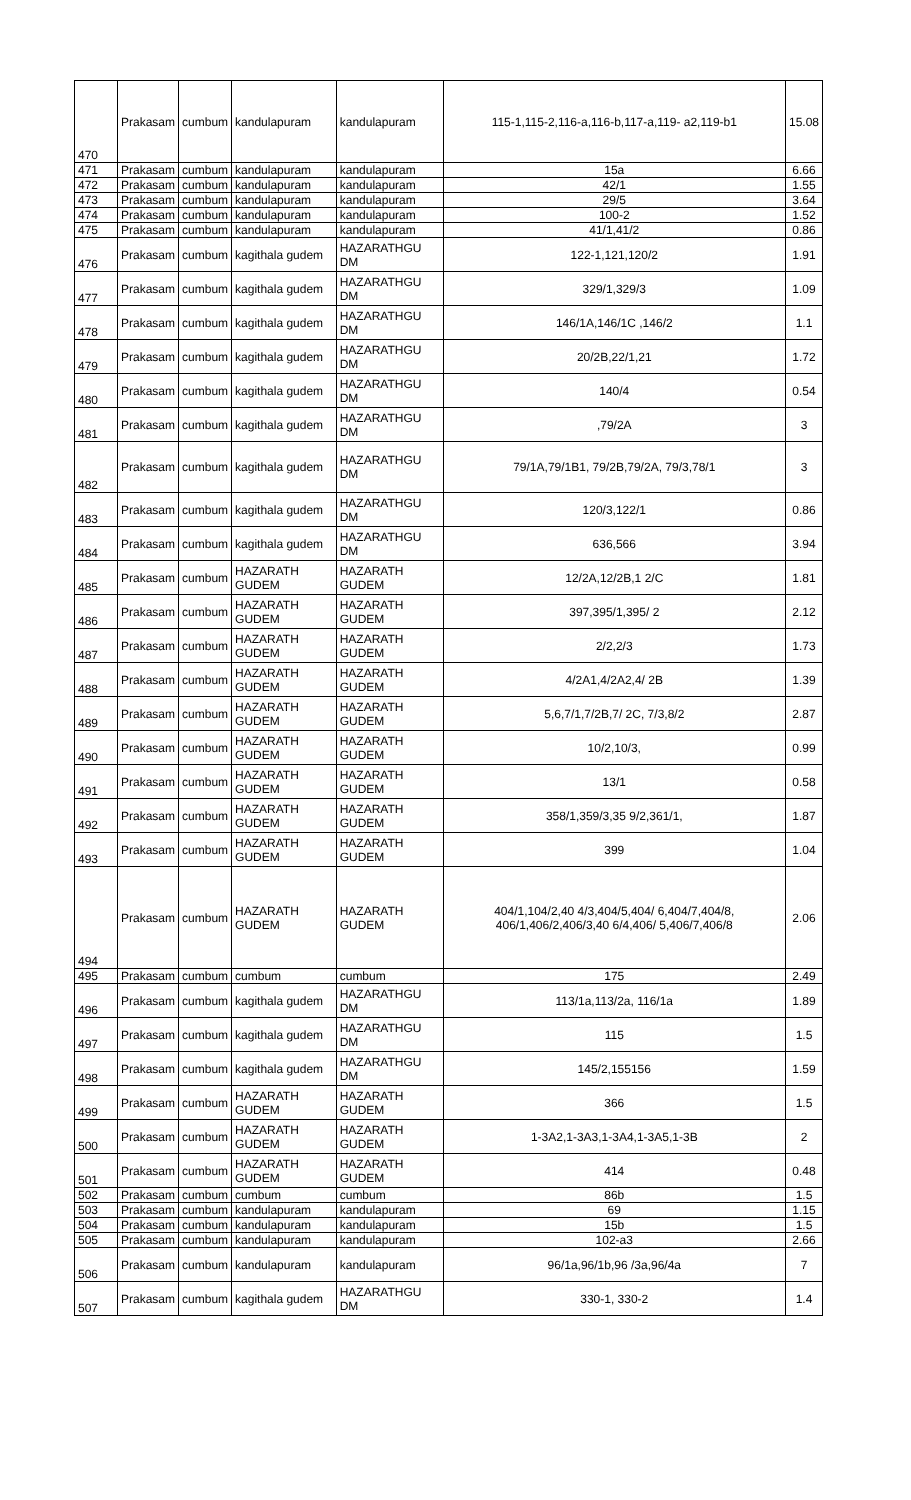| 470 | Prakasam | cumbum | kandulapuram | kandulapuram | 115-1,115-2,116-a,116-b,117-a,119- a2,119-b1 | 15.08 |
| 471 | Prakasam | cumbum | kandulapuram | kandulapuram | 15a | 6.66 |
| 472 | Prakasam | cumbum | kandulapuram | kandulapuram | 42/1 | 1.55 |
| 473 | Prakasam | cumbum | kandulapuram | kandulapuram | 29/5 | 3.64 |
| 474 | Prakasam | cumbum | kandulapuram | kandulapuram | 100-2 | 1.52 |
| 475 | Prakasam | cumbum | kandulapuram | kandulapuram | 41/1,41/2 | 0.86 |
| 476 | Prakasam | cumbum | kagithala gudem | HAZARATHGU DM | 122-1,121,120/2 | 1.91 |
| 477 | Prakasam | cumbum | kagithala gudem | HAZARATHGU DM | 329/1,329/3 | 1.09 |
| 478 | Prakasam | cumbum | kagithala gudem | HAZARATHGU DM | 146/1A,146/1C ,146/2 | 1.1 |
| 479 | Prakasam | cumbum | kagithala gudem | HAZARATHGU DM | 20/2B,22/1,21 | 1.72 |
| 480 | Prakasam | cumbum | kagithala gudem | HAZARATHGU DM | 140/4 | 0.54 |
| 481 | Prakasam | cumbum | kagithala gudem | HAZARATHGU DM | ,79/2A | 3 |
| 482 | Prakasam | cumbum | kagithala gudem | HAZARATHGU DM | 79/1A,79/1B1, 79/2B,79/2A, 79/3,78/1 | 3 |
| 483 | Prakasam | cumbum | kagithala gudem | HAZARATHGU DM | 120/3,122/1 | 0.86 |
| 484 | Prakasam | cumbum | kagithala gudem | HAZARATHGU DM | 636,566 | 3.94 |
| 485 | Prakasam | cumbum | HAZARATH GUDEM | HAZARATH GUDEM | 12/2A,12/2B,1 2/C | 1.81 |
| 486 | Prakasam | cumbum | HAZARATH GUDEM | HAZARATH GUDEM | 397,395/1,395/ 2 | 2.12 |
| 487 | Prakasam | cumbum | HAZARATH GUDEM | HAZARATH GUDEM | 2/2,2/3 | 1.73 |
| 488 | Prakasam | cumbum | HAZARATH GUDEM | HAZARATH GUDEM | 4/2A1,4/2A2,4/ 2B | 1.39 |
| 489 | Prakasam | cumbum | HAZARATH GUDEM | HAZARATH GUDEM | 5,6,7/1,7/2B,7/ 2C, 7/3,8/2 | 2.87 |
| 490 | Prakasam | cumbum | HAZARATH GUDEM | HAZARATH GUDEM | 10/2,10/3, | 0.99 |
| 491 | Prakasam | cumbum | HAZARATH GUDEM | HAZARATH GUDEM | 13/1 | 0.58 |
| 492 | Prakasam | cumbum | HAZARATH GUDEM | HAZARATH GUDEM | 358/1,359/3,35 9/2,361/1, | 1.87 |
| 493 | Prakasam | cumbum | HAZARATH GUDEM | HAZARATH GUDEM | 399 | 1.04 |
| 494 | Prakasam | cumbum | HAZARATH GUDEM | HAZARATH GUDEM | 404/1,104/2,40 4/3,404/5,404/ 6,404/7,404/8, 406/1,406/2,406/3,40 6/4,406/ 5,406/7,406/8 | 2.06 |
| 495 | Prakasam | cumbum | cumbum | cumbum | 175 | 2.49 |
| 496 | Prakasam | cumbum | kagithala gudem | HAZARATHGU DM | 113/1a,113/2a, 116/1a | 1.89 |
| 497 | Prakasam | cumbum | kagithala gudem | HAZARATHGU DM | 115 | 1.5 |
| 498 | Prakasam | cumbum | kagithala gudem | HAZARATHGU DM | 145/2,155156 | 1.59 |
| 499 | Prakasam | cumbum | HAZARATH GUDEM | HAZARATH GUDEM | 366 | 1.5 |
| 500 | Prakasam | cumbum | HAZARATH GUDEM | HAZARATH GUDEM | 1-3A2,1-3A3,1-3A4,1-3A5,1-3B | 2 |
| 501 | Prakasam | cumbum | HAZARATH GUDEM | HAZARATH GUDEM | 414 | 0.48 |
| 502 | Prakasam | cumbum | cumbum | cumbum | 86b | 1.5 |
| 503 | Prakasam | cumbum | kandulapuram | kandulapuram | 69 | 1.15 |
| 504 | Prakasam | cumbum | kandulapuram | kandulapuram | 15b | 1.5 |
| 505 | Prakasam | cumbum | kandulapuram | kandulapuram | 102-a3 | 2.66 |
| 506 | Prakasam | cumbum | kandulapuram | kandulapuram | 96/1a,96/1b,96 /3a,96/4a | 7 |
| 507 | Prakasam | cumbum | kagithala gudem | HAZARATHGU DM | 330-1, 330-2 | 1.4 |